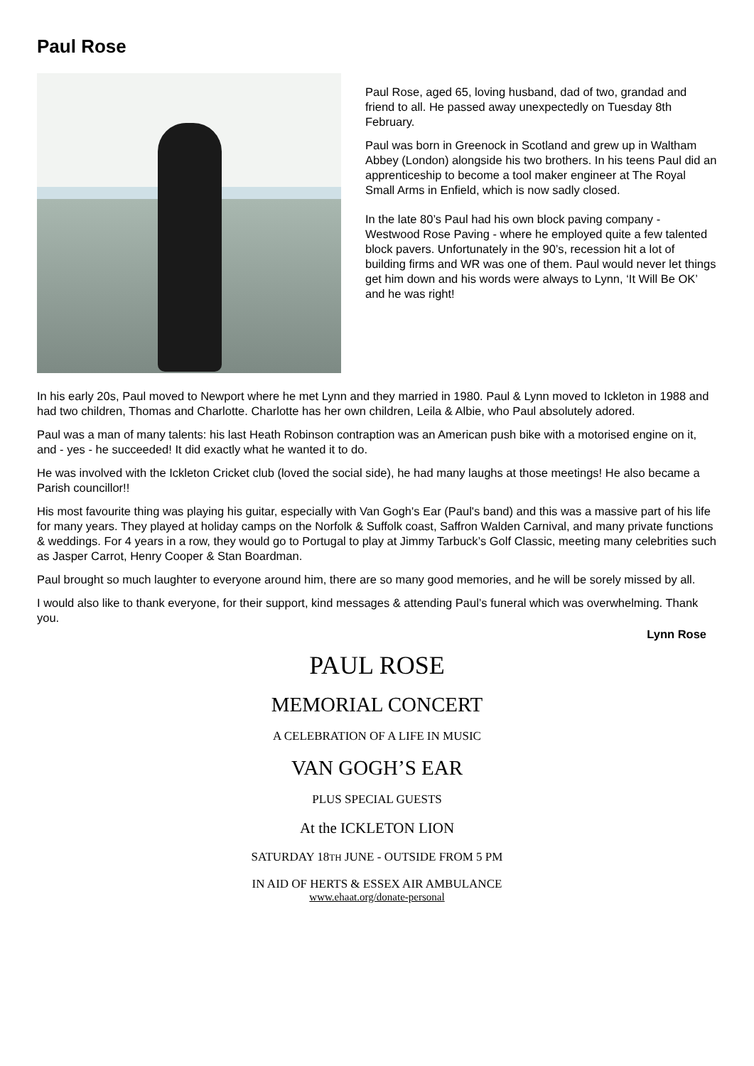Paul Rose
Paul Rose, aged 65, loving husband, dad of two, grandad and friend to all. He passed away unexpectedly on Tuesday 8th February.
Paul was born in Greenock in Scotland and grew up in Waltham Abbey (London) alongside his two brothers. In his teens Paul did an apprenticeship to become a tool maker engineer at The Royal Small Arms in Enfield, which is now sadly closed.
In the late 80’s Paul had his own block paving company - Westwood Rose Paving - where he employed quite a few talented block pavers. Unfortunately in the 90’s, recession hit a lot of building firms and WR was one of them. Paul would never let things get him down and his words were always to Lynn, ‘It Will Be OK’ and he was right!
In his early 20s, Paul moved to Newport where he met Lynn and they married in 1980. Paul & Lynn moved to Ickleton in 1988 and had two children, Thomas and Charlotte. Charlotte has her own children, Leila & Albie, who Paul absolutely adored.
Paul was a man of many talents: his last Heath Robinson contraption was an American push bike with a motorised engine on it, and - yes - he succeeded! It did exactly what he wanted it to do.
He was involved with the Ickleton Cricket club (loved the social side), he had many laughs at those meetings! He also became a Parish councillor!!
His most favourite thing was playing his guitar, especially with Van Gogh's Ear (Paul's band) and this was a massive part of his life for many years. They played at holiday camps on the Norfolk & Suffolk coast, Saffron Walden Carnival, and many private functions & weddings. For 4 years in a row, they would go to Portugal to play at Jimmy Tarbuck’s Golf Classic, meeting many celebrities such as Jasper Carrot, Henry Cooper & Stan Boardman.
Paul brought so much laughter to everyone around him, there are so many good memories, and he will be sorely missed by all.
I would also like to thank everyone, for their support, kind messages & attending Paul’s funeral which was overwhelming. Thank you.
Lynn Rose
PAUL ROSE
MEMORIAL CONCERT
A CELEBRATION OF A LIFE IN MUSIC
VAN GOGH’S EAR
PLUS SPECIAL GUESTS
At the ICKLETON LION
SATURDAY 18TH JUNE - OUTSIDE FROM 5 PM
IN AID OF HERTS & ESSEX AIR AMBULANCE
www.ehaat.org/donate-personal